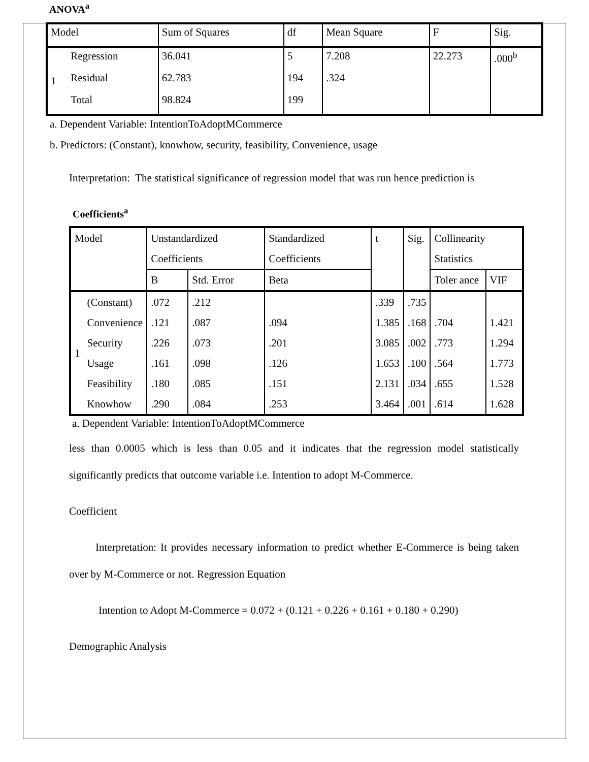ANOVA<sup>a</sup>
| Model | | Sum of Squares | df | Mean Square | F | Sig. |
| --- | --- | --- | --- | --- | --- | --- |
| 1 | Regression | 36.041 | 5 | 7.208 | 22.273 | .000<sup>b</sup> |
| | Residual | 62.783 | 194 | .324 | | |
| | Total | 98.824 | 199 | | | |
a. Dependent Variable: IntentionToAdoptMCommerce
b. Predictors: (Constant), knowhow, security, feasibility, Convenience, usage
Interpretation: The statistical significance of regression model that was run hence prediction is
Coefficients<sup>a</sup>
| Model | | Unstandardized Coefficients | | Standardized Coefficients | t | Sig. | Collinearity Statistics | |
| --- | --- | --- | --- | --- | --- | --- | --- | --- |
| | | B | Std. Error | Beta | | | Toler ance | VIF |
| 1 | (Constant) | .072 | .212 | | .339 | .735 | | |
| | Convenience | .121 | .087 | .094 | 1.385 | .168 | .704 | 1.421 |
| | Security | .226 | .073 | .201 | 3.085 | .002 | .773 | 1.294 |
| | Usage | .161 | .098 | .126 | 1.653 | .100 | .564 | 1.773 |
| | Feasibility | .180 | .085 | .151 | 2.131 | .034 | .655 | 1.528 |
| | Knowhow | .290 | .084 | .253 | 3.464 | .001 | .614 | 1.628 |
a. Dependent Variable: IntentionToAdoptMCommerce
less than 0.0005 which is less than 0.05 and it indicates that the regression model statistically significantly predicts that outcome variable i.e. Intention to adopt M-Commerce.
Coefficient
Interpretation: It provides necessary information to predict whether E-Commerce is being taken over by M-Commerce or not. Regression Equation
Intention to Adopt M-Commerce = 0.072 + (0.121 + 0.226 + 0.161 + 0.180 + 0.290)
Demographic Analysis